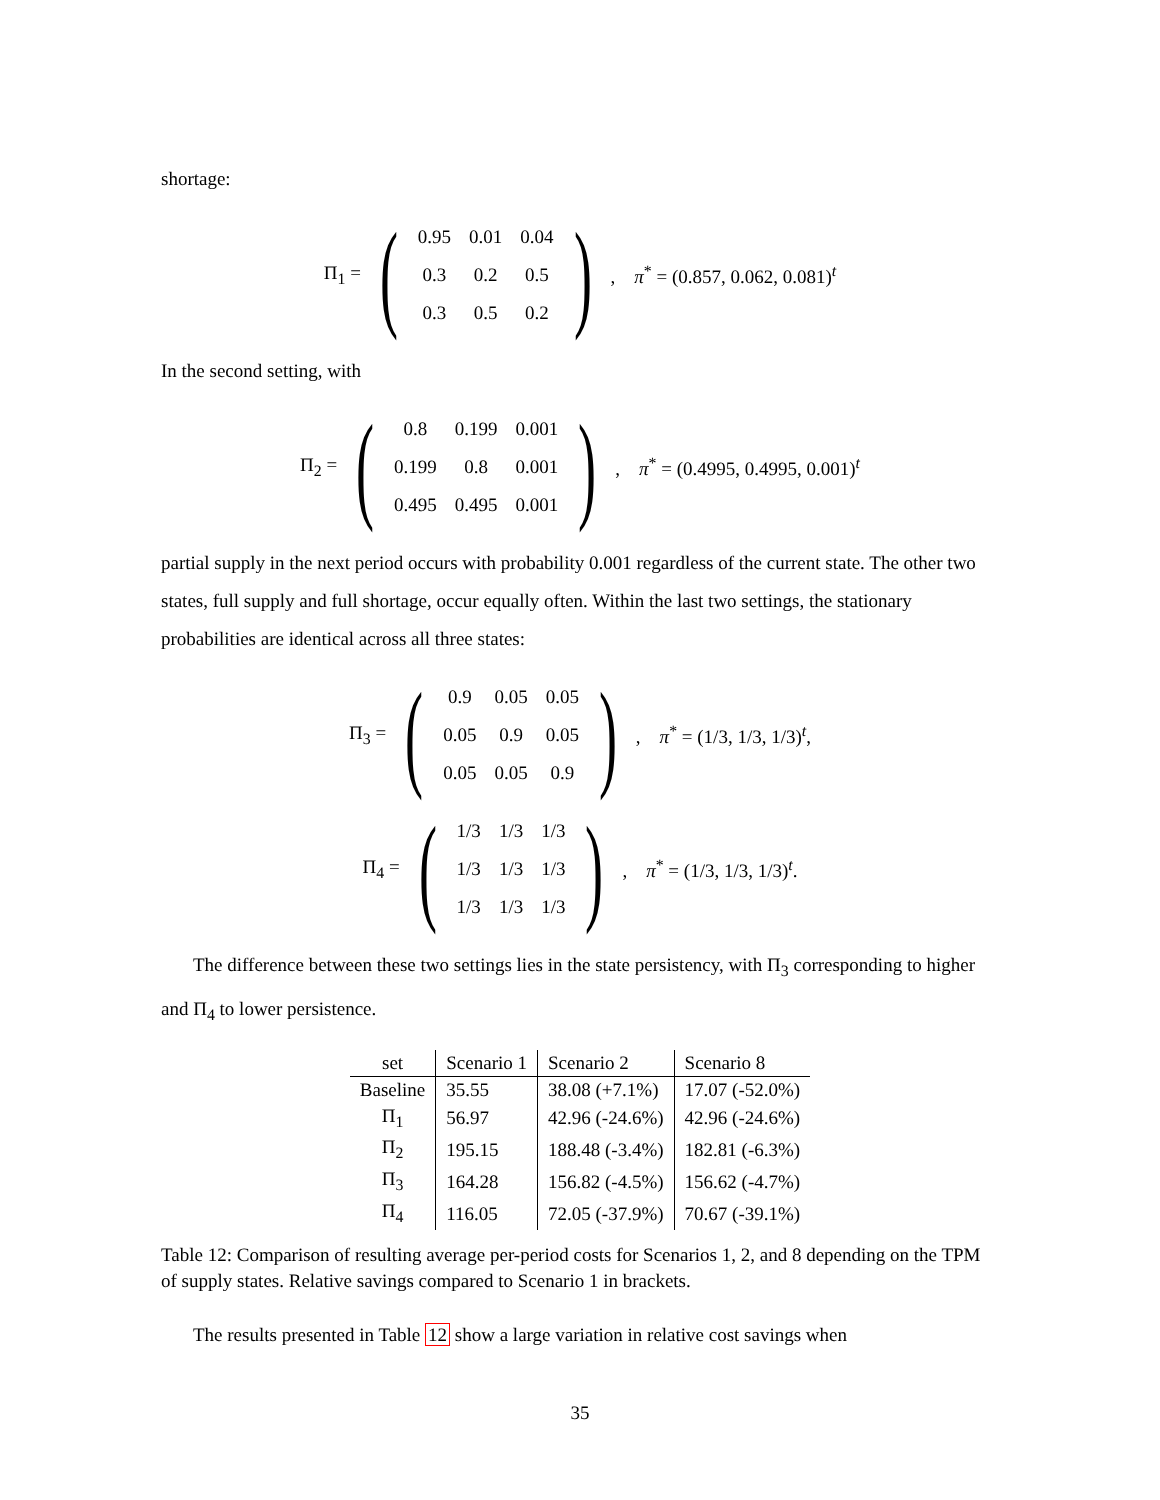shortage:
Π<sub>1</sub> =
(
| 0.95 | 0.01 | 0.04 |
| 0.3 | 0.2 | 0.5 |
| 0.3 | 0.5 | 0.2 |
)
, π<sup>*</sup> = (0.857, 0.062, 0.081)<sup>t</sup>
In the second setting, with
Π<sub>2</sub> =
(
| 0.8 | 0.199 | 0.001 |
| 0.199 | 0.8 | 0.001 |
| 0.495 | 0.495 | 0.001 |
)
, π<sup>*</sup> = (0.4995, 0.4995, 0.001)<sup>t</sup>
partial supply in the next period occurs with probability 0.001 regardless of the current state. The other two states, full supply and full shortage, occur equally often. Within the last two settings, the stationary probabilities are identical across all three states:
Π<sub>3</sub> =
(
| 0.9 | 0.05 | 0.05 |
| 0.05 | 0.9 | 0.05 |
| 0.05 | 0.05 | 0.9 |
)
, π<sup>*</sup> = (1/3, 1/3, 1/3)<sup>t</sup>,
Π<sub>4</sub> =
(
| 1/3 | 1/3 | 1/3 |
| 1/3 | 1/3 | 1/3 |
| 1/3 | 1/3 | 1/3 |
)
, π<sup>*</sup> = (1/3, 1/3, 1/3)<sup>t</sup>.
The difference between these two settings lies in the state persistency, with Π<sub>3</sub> corresponding to higher and Π<sub>4</sub> to lower persistence.
| set | Scenario 1 | Scenario 2 | Scenario 8 |
| --- | --- | --- | --- |
| Baseline | 35.55 | 38.08 (+7.1%) | 17.07 (-52.0%) |
| Π<sub>1</sub> | 56.97 | 42.96 (-24.6%) | 42.96 (-24.6%) |
| Π<sub>2</sub> | 195.15 | 188.48 (-3.4%) | 182.81 (-6.3%) |
| Π<sub>3</sub> | 164.28 | 156.82 (-4.5%) | 156.62 (-4.7%) |
| Π<sub>4</sub> | 116.05 | 72.05 (-37.9%) | 70.67 (-39.1%) |
Table 12: Comparison of resulting average per-period costs for Scenarios 1, 2, and 8 depending on the TPM of supply states. Relative savings compared to Scenario 1 in brackets.
The results presented in Table 12 show a large variation in relative cost savings when
35